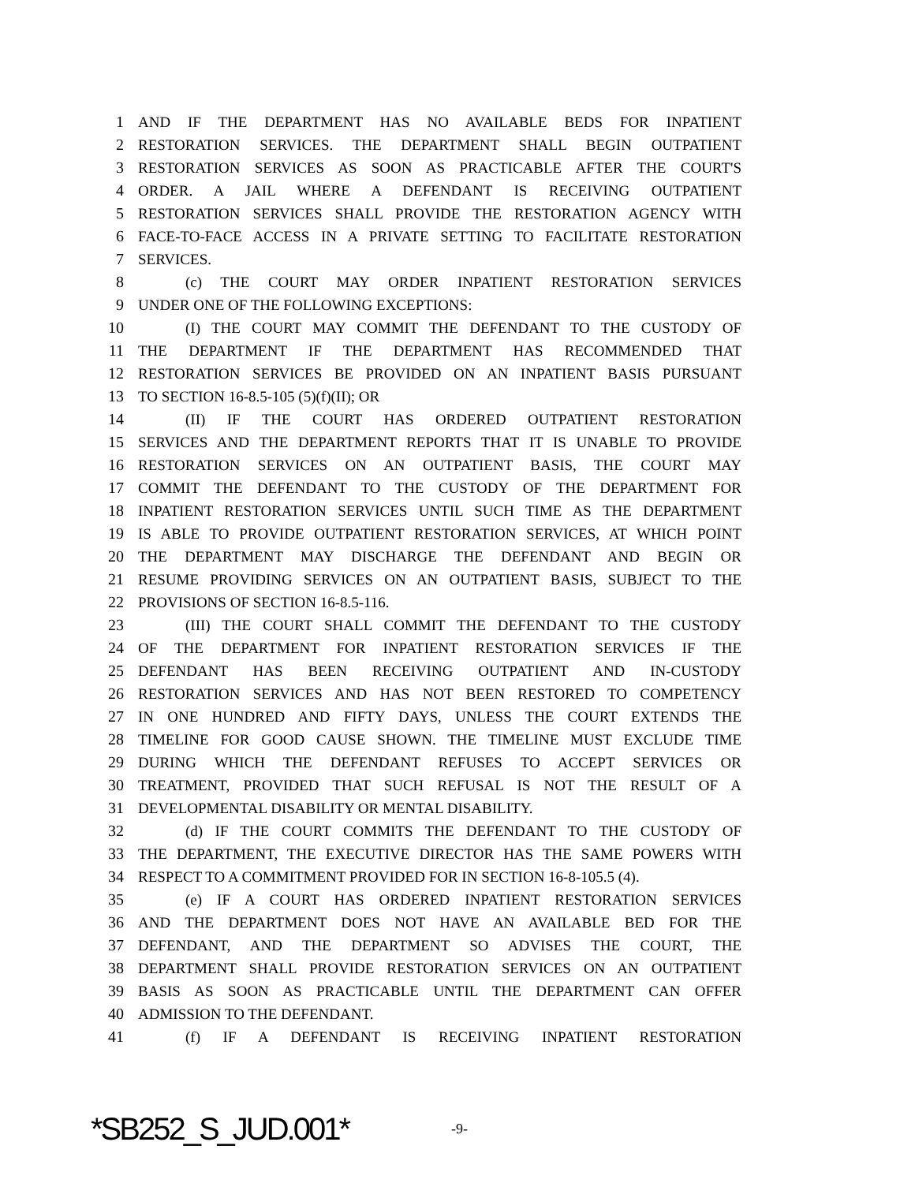1 AND IF THE DEPARTMENT HAS NO AVAILABLE BEDS FOR INPATIENT
2 RESTORATION SERVICES. THE DEPARTMENT SHALL BEGIN OUTPATIENT
3 RESTORATION SERVICES AS SOON AS PRACTICABLE AFTER THE COURT'S
4 ORDER. A JAIL WHERE A DEFENDANT IS RECEIVING OUTPATIENT
5 RESTORATION SERVICES SHALL PROVIDE THE RESTORATION AGENCY WITH
6 FACE-TO-FACE ACCESS IN A PRIVATE SETTING TO FACILITATE RESTORATION
7 SERVICES.
8 (c) THE COURT MAY ORDER INPATIENT RESTORATION SERVICES
9 UNDER ONE OF THE FOLLOWING EXCEPTIONS:
10 (I) THE COURT MAY COMMIT THE DEFENDANT TO THE CUSTODY OF
11 THE DEPARTMENT IF THE DEPARTMENT HAS RECOMMENDED THAT
12 RESTORATION SERVICES BE PROVIDED ON AN INPATIENT BASIS PURSUANT
13 TO SECTION 16-8.5-105 (5)(f)(II); OR
14 (II) IF THE COURT HAS ORDERED OUTPATIENT RESTORATION
15 SERVICES AND THE DEPARTMENT REPORTS THAT IT IS UNABLE TO PROVIDE
16 RESTORATION SERVICES ON AN OUTPATIENT BASIS, THE COURT MAY
17 COMMIT THE DEFENDANT TO THE CUSTODY OF THE DEPARTMENT FOR
18 INPATIENT RESTORATION SERVICES UNTIL SUCH TIME AS THE DEPARTMENT
19 IS ABLE TO PROVIDE OUTPATIENT RESTORATION SERVICES, AT WHICH POINT
20 THE DEPARTMENT MAY DISCHARGE THE DEFENDANT AND BEGIN OR
21 RESUME PROVIDING SERVICES ON AN OUTPATIENT BASIS, SUBJECT TO THE
22 PROVISIONS OF SECTION 16-8.5-116.
23 (III) THE COURT SHALL COMMIT THE DEFENDANT TO THE CUSTODY
24 OF THE DEPARTMENT FOR INPATIENT RESTORATION SERVICES IF THE
25 DEFENDANT HAS BEEN RECEIVING OUTPATIENT AND IN-CUSTODY
26 RESTORATION SERVICES AND HAS NOT BEEN RESTORED TO COMPETENCY
27 IN ONE HUNDRED AND FIFTY DAYS, UNLESS THE COURT EXTENDS THE
28 TIMELINE FOR GOOD CAUSE SHOWN. THE TIMELINE MUST EXCLUDE TIME
29 DURING WHICH THE DEFENDANT REFUSES TO ACCEPT SERVICES OR
30 TREATMENT, PROVIDED THAT SUCH REFUSAL IS NOT THE RESULT OF A
31 DEVELOPMENTAL DISABILITY OR MENTAL DISABILITY.
32 (d) IF THE COURT COMMITS THE DEFENDANT TO THE CUSTODY OF
33 THE DEPARTMENT, THE EXECUTIVE DIRECTOR HAS THE SAME POWERS WITH
34 RESPECT TO A COMMITMENT PROVIDED FOR IN SECTION 16-8-105.5 (4).
35 (e) IF A COURT HAS ORDERED INPATIENT RESTORATION SERVICES
36 AND THE DEPARTMENT DOES NOT HAVE AN AVAILABLE BED FOR THE
37 DEFENDANT, AND THE DEPARTMENT SO ADVISES THE COURT, THE
38 DEPARTMENT SHALL PROVIDE RESTORATION SERVICES ON AN OUTPATIENT
39 BASIS AS SOON AS PRACTICABLE UNTIL THE DEPARTMENT CAN OFFER
40 ADMISSION TO THE DEFENDANT.
41 (f) IF A DEFENDANT IS RECEIVING INPATIENT RESTORATION
*SB252_S_JUD.001* -9-